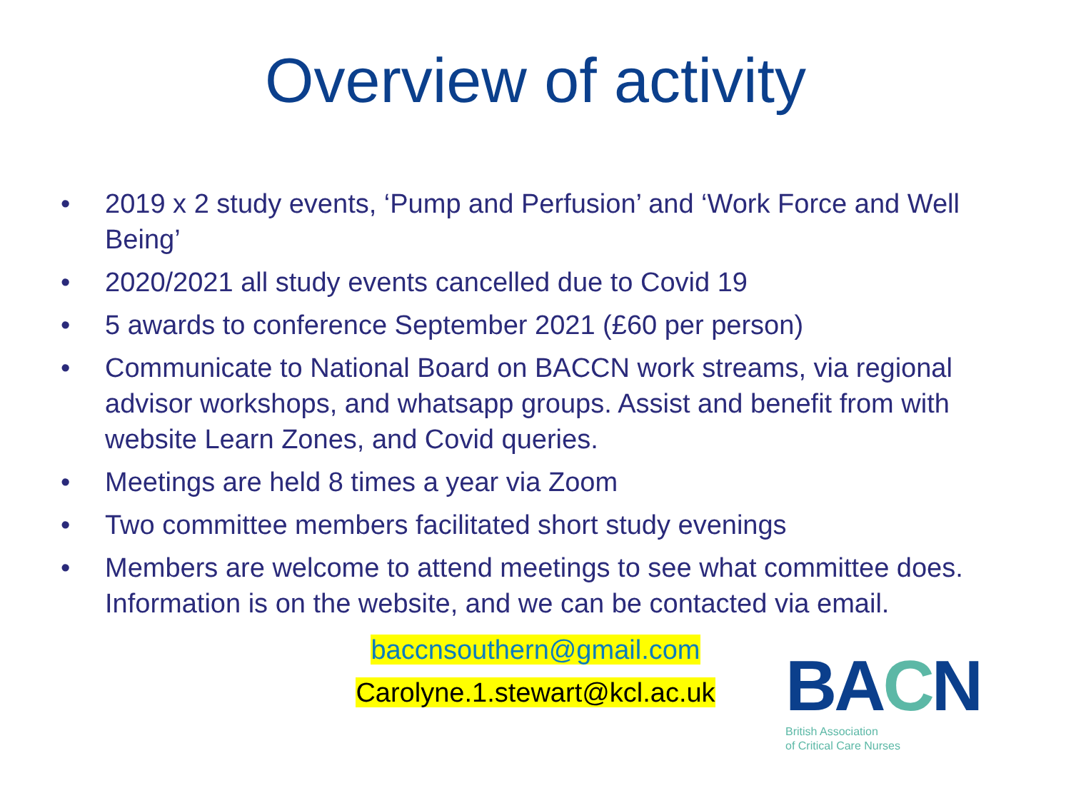Overview of activity
• 2019 x 2 study events, ‘Pump and Perfusion’ and ‘Work Force and Well Being’
• 2020/2021 all study events cancelled due to Covid 19
• 5 awards to conference September 2021 (£60 per person)
• Communicate to National Board on BACCN work streams, via regional advisor workshops, and whatsapp groups. Assist and benefit from with website Learn Zones, and Covid queries.
• Meetings are held 8 times a year via Zoom
• Two committee members facilitated short study evenings
• Members are welcome to attend meetings to see what committee does. Information is on the website, and we can be contacted via email.
baccnsouthern@gmail.com
Carolyne.1.stewart@kcl.ac.uk
BACN
British Association
of Critical Care Nurses